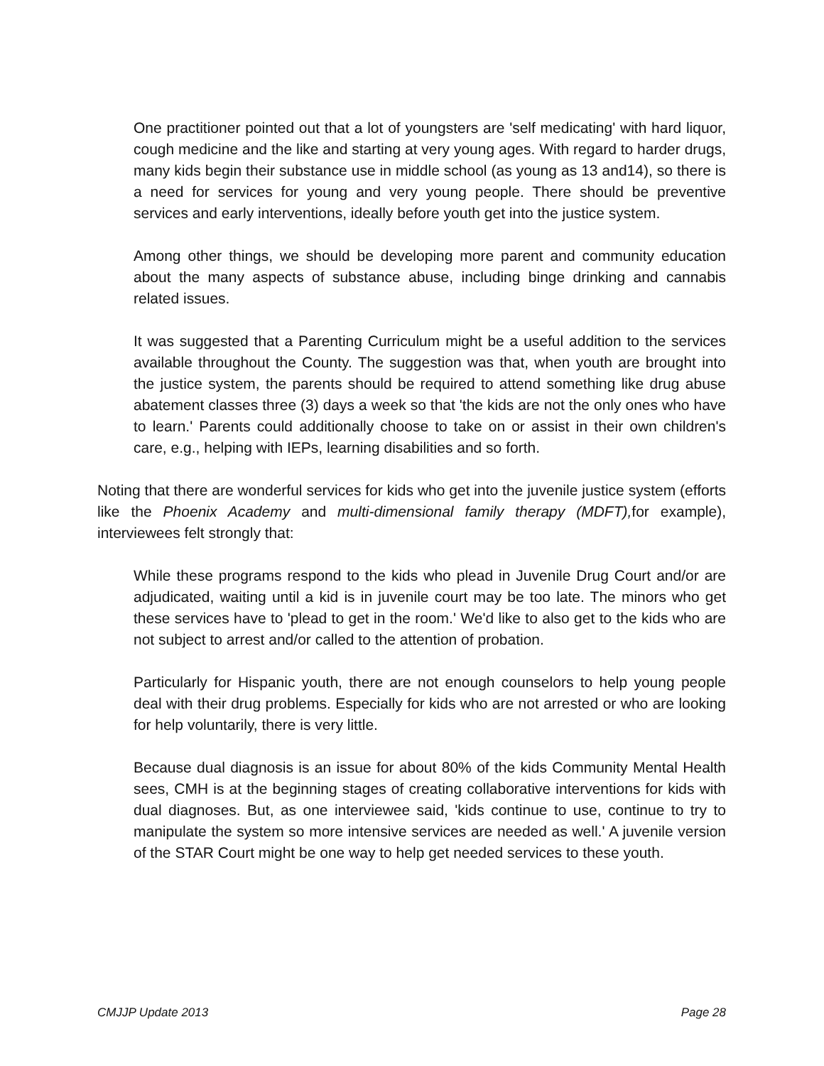One practitioner pointed out that a lot of youngsters are 'self medicating' with hard liquor, cough medicine and the like and starting at very young ages. With regard to harder drugs, many kids begin their substance use in middle school (as young as 13 and14), so there is a need for services for young and very young people. There should be preventive services and early interventions, ideally before youth get into the justice system.
Among other things, we should be developing more parent and community education about the many aspects of substance abuse, including binge drinking and cannabis related issues.
It was suggested that a Parenting Curriculum might be a useful addition to the services available throughout the County. The suggestion was that, when youth are brought into the justice system, the parents should be required to attend something like drug abuse abatement classes three (3) days a week so that 'the kids are not the only ones who have to learn.' Parents could additionally choose to take on or assist in their own children's care, e.g., helping with IEPs, learning disabilities and so forth.
Noting that there are wonderful services for kids who get into the juvenile justice system (efforts like the Phoenix Academy and multi-dimensional family therapy (MDFT), for example), interviewees felt strongly that:
While these programs respond to the kids who plead in Juvenile Drug Court and/or are adjudicated, waiting until a kid is in juvenile court may be too late. The minors who get these services have to 'plead to get in the room.' We'd like to also get to the kids who are not subject to arrest and/or called to the attention of probation.
Particularly for Hispanic youth, there are not enough counselors to help young people deal with their drug problems. Especially for kids who are not arrested or who are looking for help voluntarily, there is very little.
Because dual diagnosis is an issue for about 80% of the kids Community Mental Health sees, CMH is at the beginning stages of creating collaborative interventions for kids with dual diagnoses. But, as one interviewee said, 'kids continue to use, continue to try to manipulate the system so more intensive services are needed as well.' A juvenile version of the STAR Court might be one way to help get needed services to these youth.
CMJJP Update 2013 Page 28